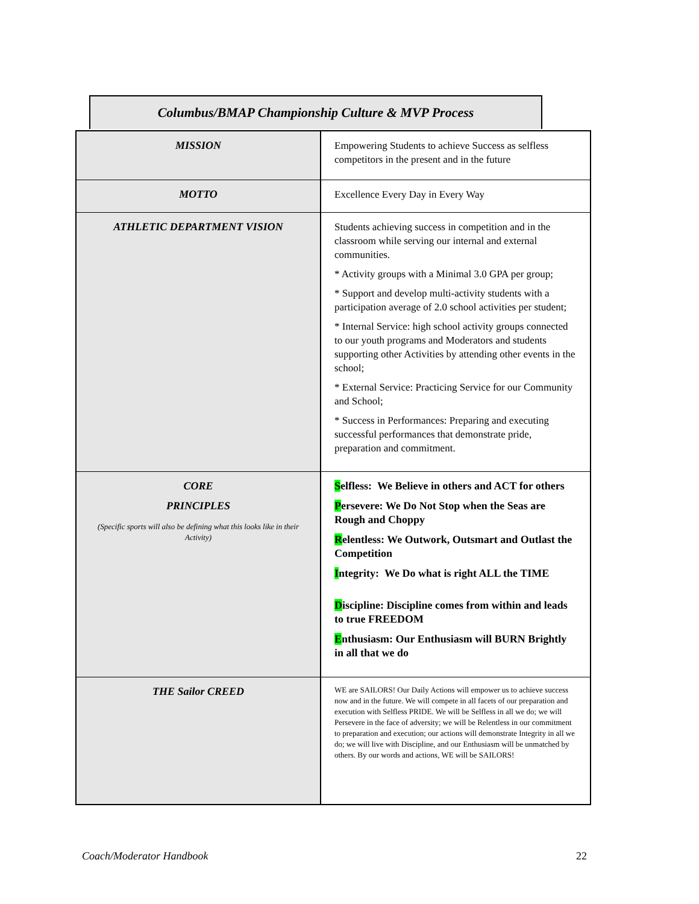Columbus/BMAP Championship Culture & MVP Process
| MISSION | Empowering Students to achieve Success as selfless competitors in the present and in the future |
| MOTTO | Excellence Every Day in Every Way |
| ATHLETIC DEPARTMENT VISION | Students achieving success in competition and in the classroom while serving our internal and external communities. * Activity groups with a Minimal 3.0 GPA per group; * Support and develop multi-activity students with a participation average of 2.0 school activities per student; * Internal Service: high school activity groups connected to our youth programs and Moderators and students supporting other Activities by attending other events in the school; * External Service: Practicing Service for our Community and School; * Success in Performances: Preparing and executing successful performances that demonstrate pride, preparation and commitment. |
| CORE PRINCIPLES (Specific sports will also be defining what this looks like in their Activity) | S elfless: We Believe in others and ACT for others P ersevere: We Do Not Stop when the Seas are Rough and Choppy R elentless: We Outwork, Outsmart and Outlast the Competition I ntegrity: We Do what is right ALL the TIME D iscipline: Discipline comes from within and leads to true FREEDOM E nthusiasm: Our Enthusiasm will BURN Brightly in all that we do |
| THE Sailor CREED | WE are SAILORS! Our Daily Actions will empower us to achieve success now and in the future. We will compete in all facets of our preparation and execution with Selfless PRIDE. We will be Selfless in all we do; we will Persevere in the face of adversity; we will be Relentless in our commitment to preparation and execution; our actions will demonstrate Integrity in all we do; we will live with Discipline, and our Enthusiasm will be unmatched by others. By our words and actions, WE will be SAILORS! |
Coach/Moderator Handbook 22